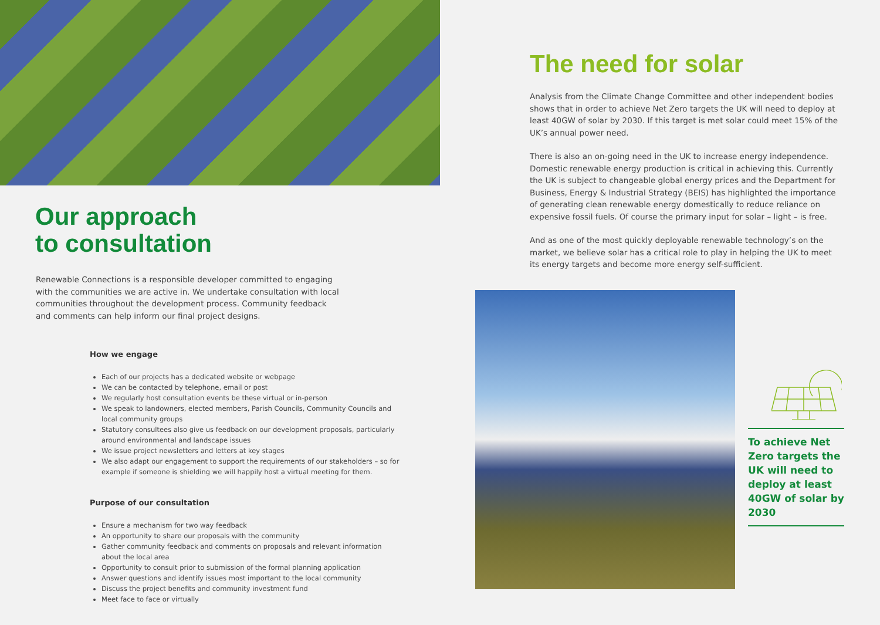Our approach
to consultation
Renewable Connections is a responsible developer committed to engaging with the communities we are active in. We undertake consultation with local communities throughout the development process. Community feedback and comments can help inform our final project designs.
How we engage
Each of our projects has a dedicated website or webpage
We can be contacted by telephone, email or post
We regularly host consultation events be these virtual or in-person
We speak to landowners, elected members, Parish Councils, Community Councils and local community groups
Statutory consultees also give us feedback on our development proposals, particularly around environmental and landscape issues
We issue project newsletters and letters at key stages
We also adapt our engagement to support the requirements of our stakeholders – so for example if someone is shielding we will happily host a virtual meeting for them.
Purpose of our consultation
Ensure a mechanism for two way feedback
An opportunity to share our proposals with the community
Gather community feedback and comments on proposals and relevant information about the local area
Opportunity to consult prior to submission of the formal planning application
Answer questions and identify issues most important to the local community
Discuss the project benefits and community investment fund
Meet face to face or virtually
The need for solar
Analysis from the Climate Change Committee and other independent bodies shows that in order to achieve Net Zero targets the UK will need to deploy at least 40GW of solar by 2030. If this target is met solar could meet 15% of the UK’s annual power need.
There is also an on-going need in the UK to increase energy independence. Domestic renewable energy production is critical in achieving this. Currently the UK is subject to changeable global energy prices and the Department for Business, Energy & Industrial Strategy (BEIS) has highlighted the importance of generating clean renewable energy domestically to reduce reliance on expensive fossil fuels. Of course the primary input for solar – light – is free.
And as one of the most quickly deployable renewable technology’s on the market, we believe solar has a critical role to play in helping the UK to meet its energy targets and become more energy self-sufficient.
To achieve Net Zero targets the UK will need to deploy at least 40GW of solar by 2030